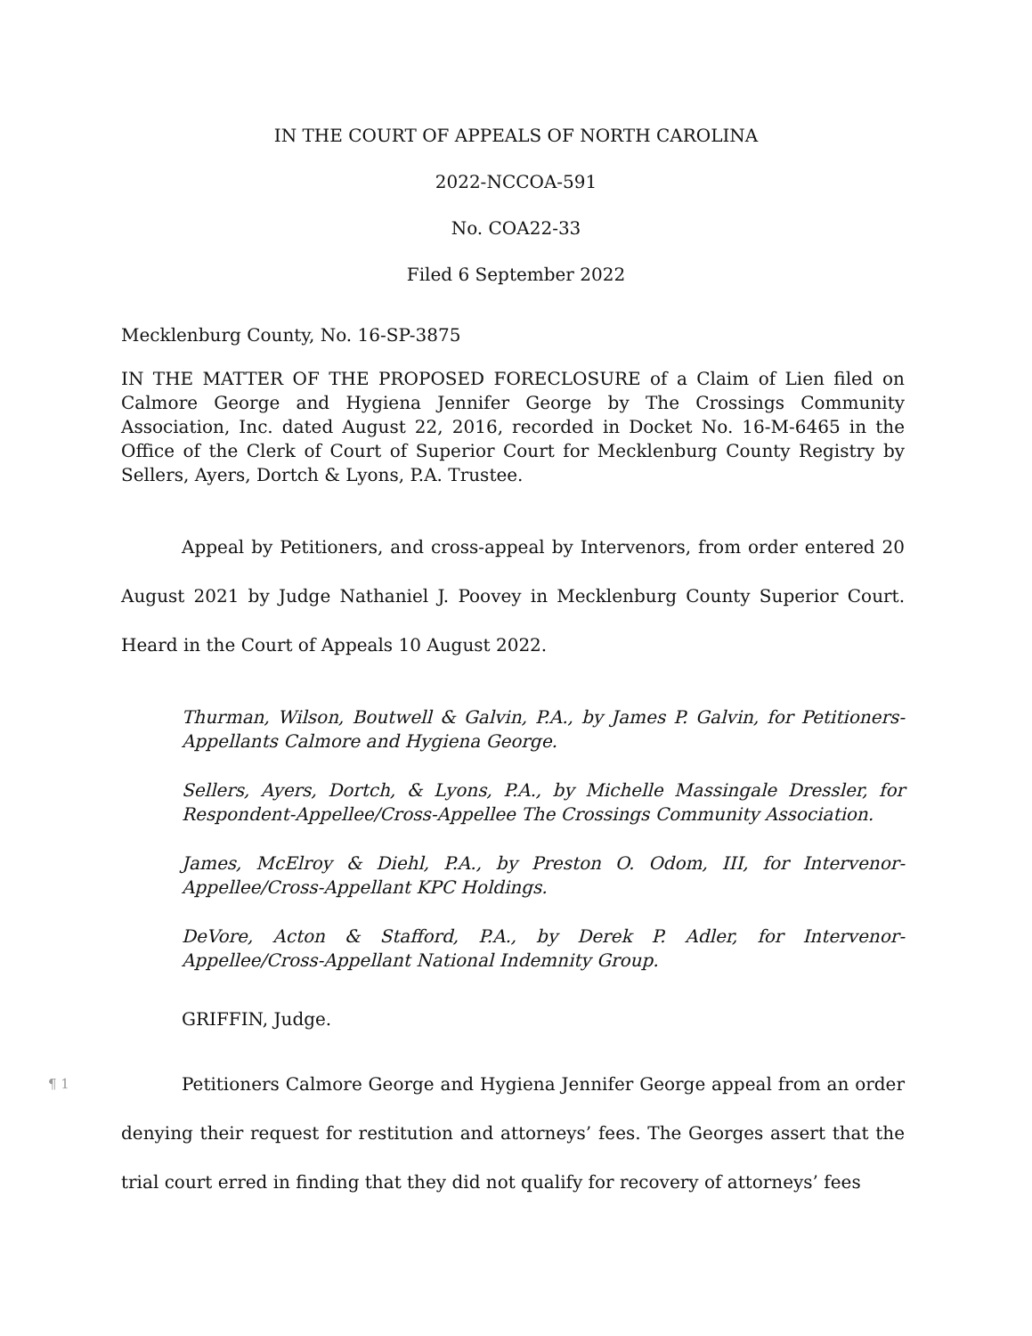IN THE COURT OF APPEALS OF NORTH CAROLINA
2022-NCCOA-591
No. COA22-33
Filed 6 September 2022
Mecklenburg County, No. 16-SP-3875
IN THE MATTER OF THE PROPOSED FORECLOSURE of a Claim of Lien filed on Calmore George and Hygiena Jennifer George by The Crossings Community Association, Inc. dated August 22, 2016, recorded in Docket No. 16-M-6465 in the Office of the Clerk of Court of Superior Court for Mecklenburg County Registry by Sellers, Ayers, Dortch & Lyons, P.A. Trustee.
Appeal by Petitioners, and cross-appeal by Intervenors, from order entered 20 August 2021 by Judge Nathaniel J. Poovey in Mecklenburg County Superior Court. Heard in the Court of Appeals 10 August 2022.
Thurman, Wilson, Boutwell & Galvin, P.A., by James P. Galvin, for Petitioners-Appellants Calmore and Hygiena George.
Sellers, Ayers, Dortch, & Lyons, P.A., by Michelle Massingale Dressler, for Respondent-Appellee/Cross-Appellee The Crossings Community Association.
James, McElroy & Diehl, P.A., by Preston O. Odom, III, for Intervenor-Appellee/Cross-Appellant KPC Holdings.
DeVore, Acton & Stafford, P.A., by Derek P. Adler, for Intervenor-Appellee/Cross-Appellant National Indemnity Group.
GRIFFIN, Judge.
¶ 1
Petitioners Calmore George and Hygiena Jennifer George appeal from an order denying their request for restitution and attorneys’ fees. The Georges assert that the trial court erred in finding that they did not qualify for recovery of attorneys’ fees